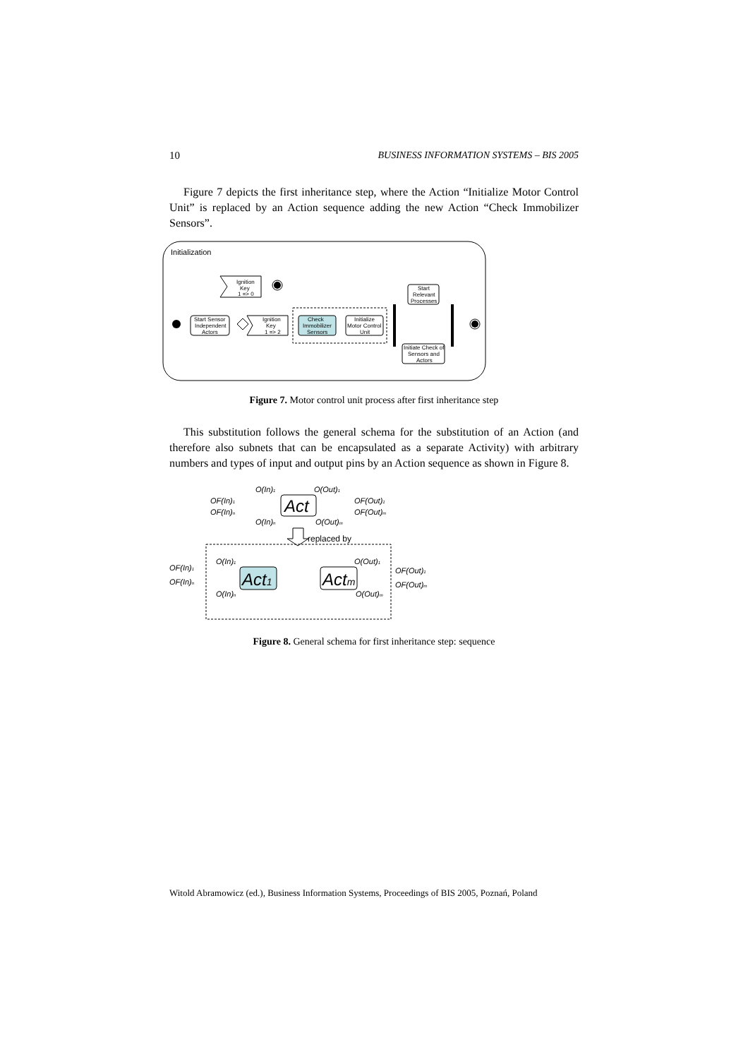10 BUSINESS INFORMATION SYSTEMS – BIS 2005
Figure 7 depicts the first inheritance step, where the Action “Initialize Motor Control Unit” is replaced by an Action sequence adding the new Action “Check Immobilizer Sensors”.
Initialization
Start Sensor
Independent
Actors
Ignition
Key
1 => 0
Ignition
Key
1 => 2
Check
Immobilizer
Sensors
Initialize
Motor Control
Unit
Start
Relevant
Processes
Initiate Check of
Sensors and
Actors
Figure 7. Motor control unit process after first inheritance step
This substitution follows the general schema for the substitution of an Action (and therefore also subnets that can be encapsulated as a separate Activity) with arbitrary numbers and types of input and output pins by an Action sequence as shown in Figure 8.
OF(In)1
OF(In)n
O(In)1
O(In)n
Act
O(Out)1
O(Out)m
OF(Out)1
OF(Out)m
replaced by
OF(In)1
OF(In)n
O(In)1
O(In)n
Act1
Actm
O(Out)1
O(Out)m
OF(Out)1
OF(Out)m
Figure 8. General schema for first inheritance step: sequence
Witold Abramowicz (ed.), Business Information Systems, Proceedings of BIS 2005, Poznań, Poland